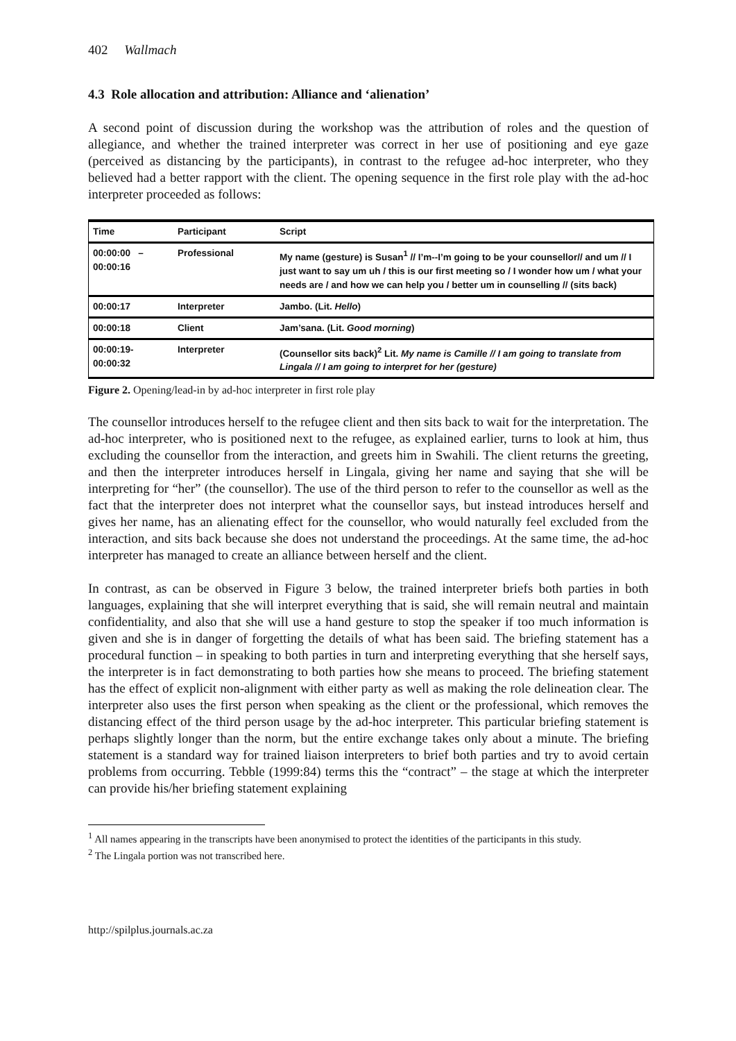402 Wallmach
4.3 Role allocation and attribution: Alliance and ‘alienation’
A second point of discussion during the workshop was the attribution of roles and the question of allegiance, and whether the trained interpreter was correct in her use of positioning and eye gaze (perceived as distancing by the participants), in contrast to the refugee ad-hoc interpreter, who they believed had a better rapport with the client. The opening sequence in the first role play with the ad-hoc interpreter proceeded as follows:
| Time | Participant | Script |
| 00:00:00 – 00:00:16 | Professional | My name (gesture) is Susan<sup>1</sup> // I’m--I’m going to be your counsellor// and um // I just want to say um uh / this is our first meeting so / I wonder how um / what your needs are / and how we can help you / better um in counselling // (sits back) |
| 00:00:17 | Interpreter | Jambo. (Lit. Hello ) |
| 00:00:18 | Client | Jam’sana. (Lit. Good morning ) |
| 00:00:19- 00:00:32 | Interpreter | (Counsellor sits back)<sup>2</sup> Lit. My name is Camille // I am going to translate from Lingala // I am going to interpret for her (gesture) |
Figure 2. Opening/lead-in by ad-hoc interpreter in first role play
The counsellor introduces herself to the refugee client and then sits back to wait for the interpretation. The ad-hoc interpreter, who is positioned next to the refugee, as explained earlier, turns to look at him, thus excluding the counsellor from the interaction, and greets him in Swahili. The client returns the greeting, and then the interpreter introduces herself in Lingala, giving her name and saying that she will be interpreting for “her” (the counsellor). The use of the third person to refer to the counsellor as well as the fact that the interpreter does not interpret what the counsellor says, but instead introduces herself and gives her name, has an alienating effect for the counsellor, who would naturally feel excluded from the interaction, and sits back because she does not understand the proceedings. At the same time, the ad-hoc interpreter has managed to create an alliance between herself and the client.
In contrast, as can be observed in Figure 3 below, the trained interpreter briefs both parties in both languages, explaining that she will interpret everything that is said, she will remain neutral and maintain confidentiality, and also that she will use a hand gesture to stop the speaker if too much information is given and she is in danger of forgetting the details of what has been said. The briefing statement has a procedural function – in speaking to both parties in turn and interpreting everything that she herself says, the interpreter is in fact demonstrating to both parties how she means to proceed. The briefing statement has the effect of explicit non-alignment with either party as well as making the role delineation clear. The interpreter also uses the first person when speaking as the client or the professional, which removes the distancing effect of the third person usage by the ad-hoc interpreter. This particular briefing statement is perhaps slightly longer than the norm, but the entire exchange takes only about a minute. The briefing statement is a standard way for trained liaison interpreters to brief both parties and try to avoid certain problems from occurring. Tebble (1999:84) terms this the “contract” – the stage at which the interpreter can provide his/her briefing statement explaining
<sup>1</sup> All names appearing in the transcripts have been anonymised to protect the identities of the participants in this study.
<sup>2</sup> The Lingala portion was not transcribed here.
http://spilplus.journals.ac.za